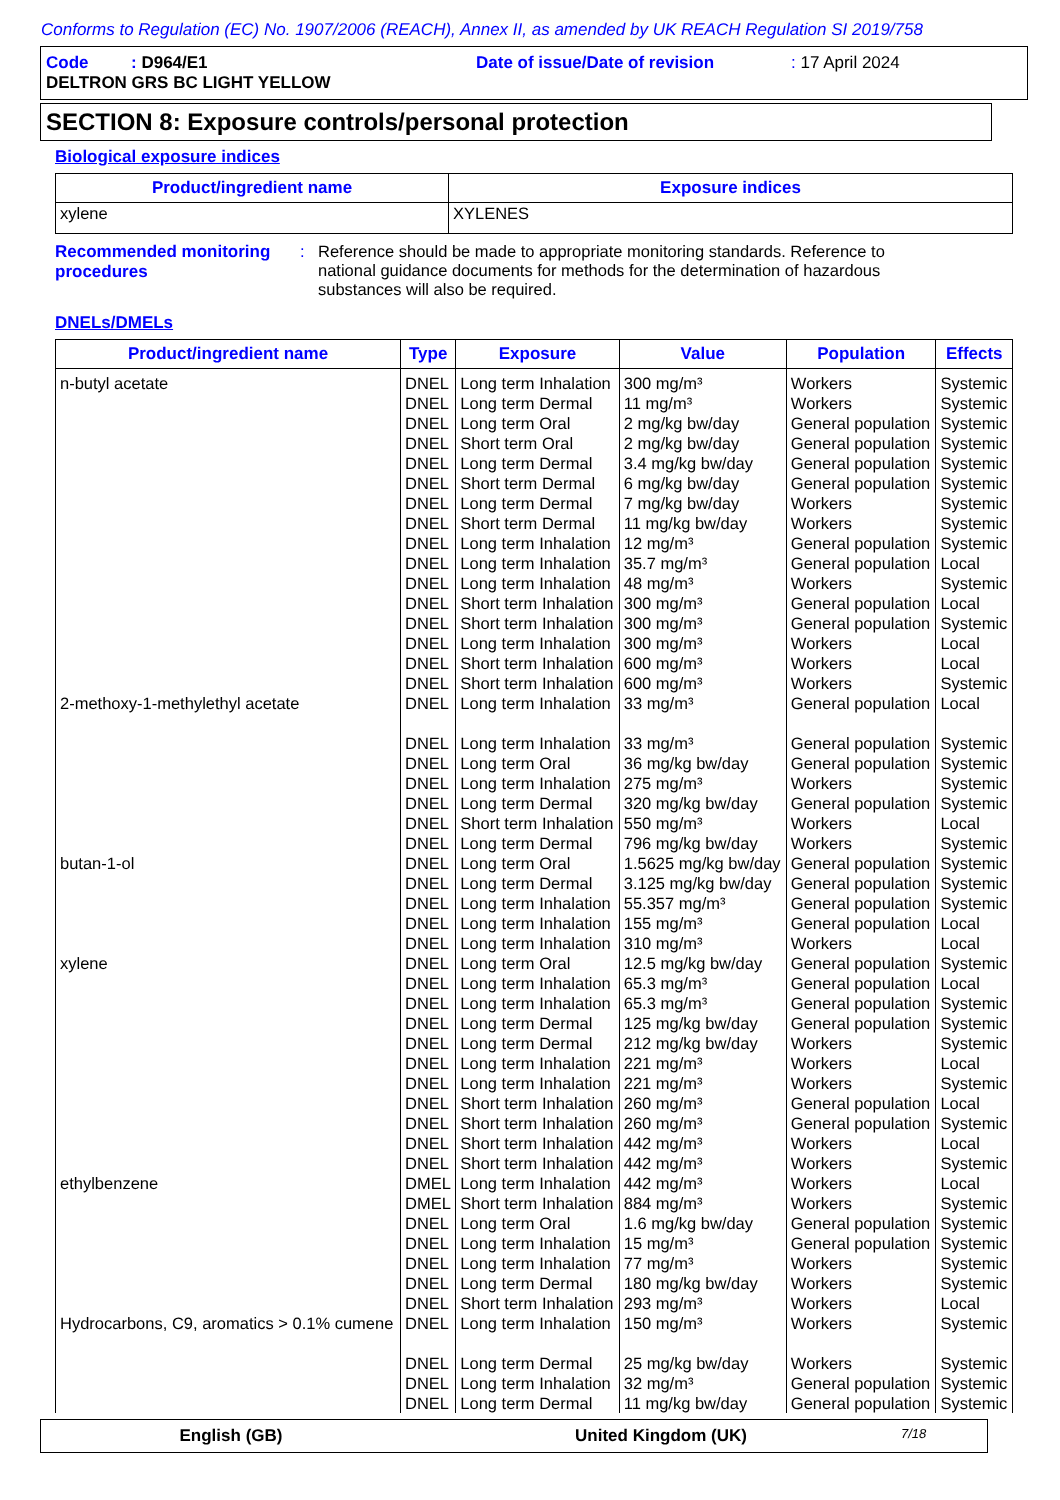Conforms to Regulation (EC) No. 1907/2006 (REACH), Annex II, as amended by UK REACH Regulation SI 2019/758
Code : D964/E1 Date of issue/Date of revision: 17 April 2024
DELTRON GRS BC LIGHT YELLOW
SECTION 8: Exposure controls/personal protection
Biological exposure indices
| Product/ingredient name | Exposure indices |
| --- | --- |
| xylene | XYLENES |
Recommended monitoring procedures
: Reference should be made to appropriate monitoring standards. Reference to national guidance documents for methods for the determination of hazardous substances will also be required.
DNELs/DMELs
| Product/ingredient name | Type | Exposure | Value | Population | Effects |
| --- | --- | --- | --- | --- | --- |
| n-butyl acetate | DNEL DNEL DNEL DNEL DNEL DNEL DNEL DNEL DNEL DNEL DNEL DNEL DNEL DNEL DNEL DNEL | Long term Inhalation Long term Dermal Long term Oral Short term Oral Long term Dermal Short term Dermal Long term Dermal Short term Dermal Long term Inhalation Long term Inhalation Long term Inhalation Short term Inhalation Short term Inhalation Long term Inhalation Short term Inhalation Short term Inhalation | 300 mg/m³ 11 mg/m³ 2 mg/kg bw/day 2 mg/kg bw/day 3.4 mg/kg bw/day 6 mg/kg bw/day 7 mg/kg bw/day 11 mg/kg bw/day 12 mg/m³ 35.7 mg/m³ 48 mg/m³ 300 mg/m³ 300 mg/m³ 300 mg/m³ 600 mg/m³ 600 mg/m³ | Workers Workers General population General population General population General population Workers Workers General population General population Workers General population General population Workers Workers Workers | Systemic Systemic Systemic Systemic Systemic Systemic Systemic Systemic Systemic Local Systemic Local Systemic Local Local Systemic |
| 2-methoxy-1-methylethyl acetate | DNEL DNEL DNEL DNEL DNEL DNEL DNEL | Long term Inhalation Long term Inhalation Long term Oral Long term Inhalation Long term Dermal Short term Inhalation Long term Dermal | 33 mg/m³ 33 mg/m³ 36 mg/kg bw/day 275 mg/m³ 320 mg/kg bw/day 550 mg/m³ 796 mg/kg bw/day | General population General population General population Workers General population Workers Workers | Local Systemic Systemic Systemic Systemic Local Systemic |
| butan-1-ol | DNEL DNEL DNEL DNEL DNEL | Long term Oral Long term Dermal Long term Inhalation Long term Inhalation Long term Inhalation | 1.5625 mg/kg bw/day 3.125 mg/kg bw/day 55.357 mg/m³ 155 mg/m³ 310 mg/m³ | General population General population General population General population Workers | Systemic Systemic Systemic Local Local |
| xylene | DNEL DNEL DNEL DNEL DNEL DNEL DNEL DNEL DNEL DNEL DNEL | Long term Oral Long term Inhalation Long term Inhalation Long term Dermal Long term Dermal Long term Inhalation Long term Inhalation Short term Inhalation Short term Inhalation Short term Inhalation Short term Inhalation | 12.5 mg/kg bw/day 65.3 mg/m³ 65.3 mg/m³ 125 mg/kg bw/day 212 mg/kg bw/day 221 mg/m³ 221 mg/m³ 260 mg/m³ 260 mg/m³ 442 mg/m³ 442 mg/m³ | General population General population General population General population Workers Workers Workers General population General population Workers Workers | Systemic Local Systemic Systemic Systemic Local Systemic Local Systemic Local Systemic |
| ethylbenzene | DMEL DMEL DNEL DNEL DNEL DNEL DNEL | Long term Inhalation Short term Inhalation Long term Oral Long term Inhalation Long term Inhalation Long term Dermal Short term Inhalation | 442 mg/m³ 884 mg/m³ 1.6 mg/kg bw/day 15 mg/m³ 77 mg/m³ 180 mg/kg bw/day 293 mg/m³ | Workers Workers General population General population Workers Workers Workers | Local Systemic Systemic Systemic Systemic Systemic Local |
| Hydrocarbons, C9, aromatics > 0.1% cumene | DNEL DNEL DNEL DNEL | Long term Inhalation Long term Dermal Long term Inhalation Long term Dermal | 150 mg/m³ 25 mg/kg bw/day 32 mg/m³ 11 mg/kg bw/day | Workers Workers General population General population | Systemic Systemic Systemic Systemic |
English (GB) United Kingdom (UK) 7/18